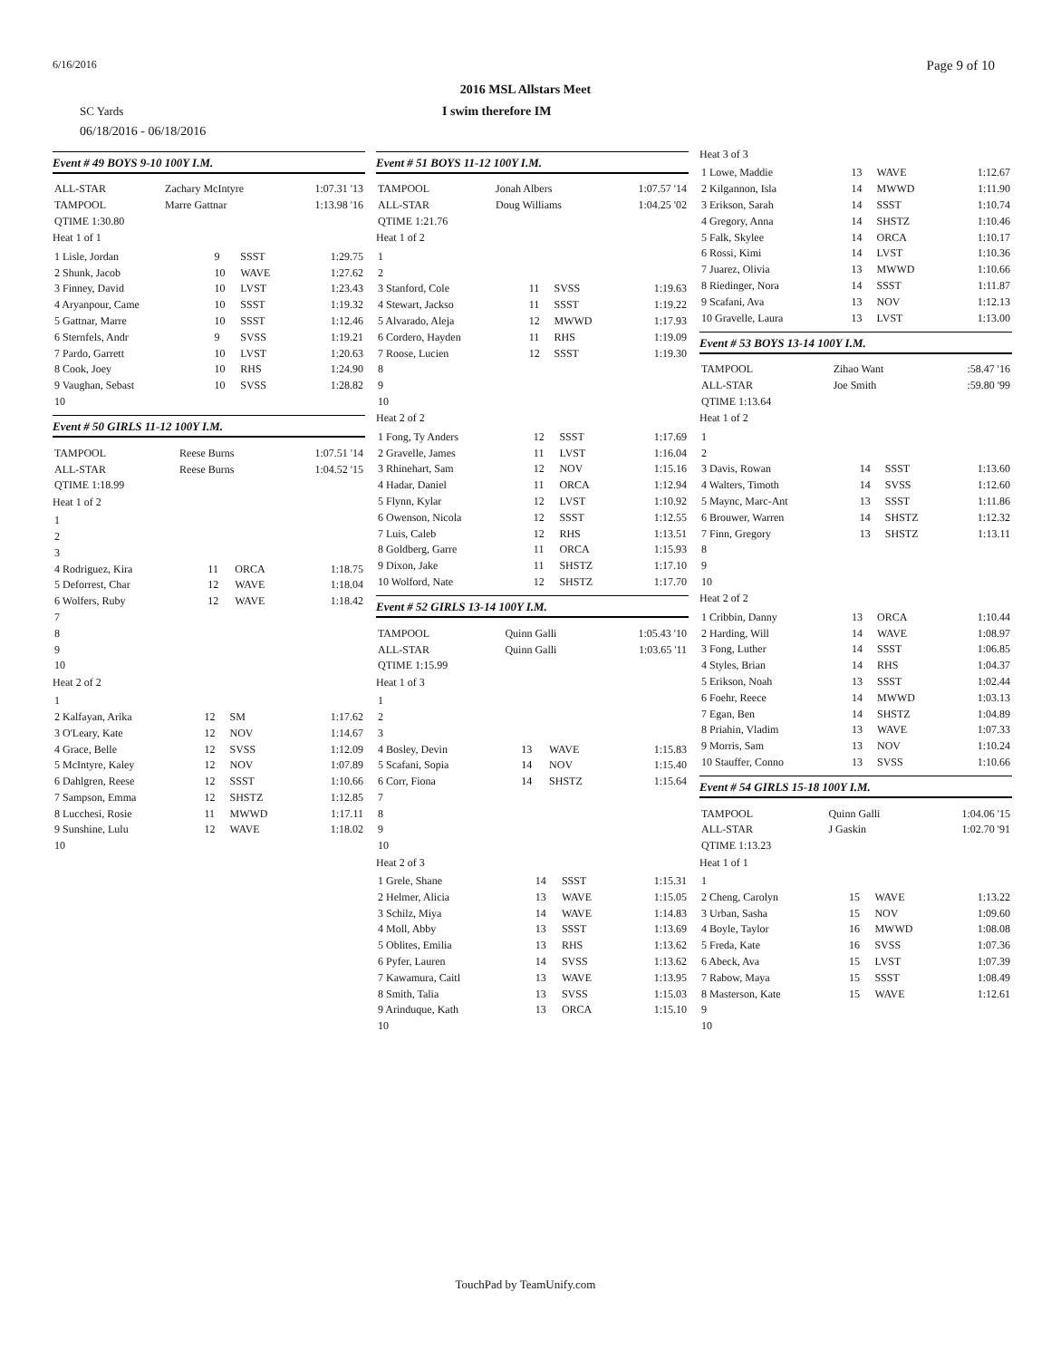6/16/2016 Page 9 of 10
2016 MSL Allstars Meet
SC Yards I swim therefore IM
06/18/2016 - 06/18/2016
Event # 49 BOYS 9-10 100Y I.M.
| ALL-STAR | Zachary McIntyre | 1:07.31 '13 |
| TAMPOOL | Marre Gattnar | 1:13.98 '16 |
| QTIME 1:30.80 | | |
Heat 1 of 1
| 1 Lisle, Jordan | 9 | SSST | 1:29.75 |
| 2 Shunk, Jacob | 10 | WAVE | 1:27.62 |
| 3 Finney, David | 10 | LVST | 1:23.43 |
| 4 Aryanpour, Came | 10 | SSST | 1:19.32 |
| 5 Gattnar, Marre | 10 | SSST | 1:12.46 |
| 6 Sternfels, Andr | 9 | SVSS | 1:19.21 |
| 7 Pardo, Garrett | 10 | LVST | 1:20.63 |
| 8 Cook, Joey | 10 | RHS | 1:24.90 |
| 9 Vaughan, Sebast | 10 | SVSS | 1:28.82 |
| 10 | | | |
Event # 50 GIRLS 11-12 100Y I.M.
| TAMPOOL | Reese Burns | 1:07.51 '14 |
| ALL-STAR | Reese Burns | 1:04.52 '15 |
| QTIME 1:18.99 | | |
Heat 1 of 2
| 1 | | | |
| 2 | | | |
| 3 | | | |
| 4 Rodriguez, Kira | 11 | ORCA | 1:18.75 |
| 5 Deforrest, Char | 12 | WAVE | 1:18.04 |
| 6 Wolfers, Ruby | 12 | WAVE | 1:18.42 |
| 7 | | | |
| 8 | | | |
| 9 | | | |
| 10 | | | |
Heat 2 of 2
| 1 | | | |
| 2 Kalfayan, Arika | 12 | SM | 1:17.62 |
| 3 O'Leary, Kate | 12 | NOV | 1:14.67 |
| 4 Grace, Belle | 12 | SVSS | 1:12.09 |
| 5 McIntyre, Kaley | 12 | NOV | 1:07.89 |
| 6 Dahlgren, Reese | 12 | SSST | 1:10.66 |
| 7 Sampson, Emma | 12 | SHSTZ | 1:12.85 |
| 8 Lucchesi, Rosie | 11 | MWWD | 1:17.11 |
| 9 Sunshine, Lulu | 12 | WAVE | 1:18.02 |
| 10 | | | |
Event # 51 BOYS 11-12 100Y I.M.
| TAMPOOL | Jonah Albers | 1:07.57 '14 |
| ALL-STAR | Doug Williams | 1:04.25 '02 |
| QTIME 1:21.76 | | |
Heat 1 of 2
| 1 | | | |
| 2 | | | |
| 3 Stanford, Cole | 11 | SVSS | 1:19.63 |
| 4 Stewart, Jackso | 11 | SSST | 1:19.22 |
| 5 Alvarado, Aleja | 12 | MWWD | 1:17.93 |
| 6 Cordero, Hayden | 11 | RHS | 1:19.09 |
| 7 Roose, Lucien | 12 | SSST | 1:19.30 |
| 8 | | | |
| 9 | | | |
| 10 | | | |
Heat 2 of 2
| 1 Fong, Ty Anders | 12 | SSST | 1:17.69 |
| 2 Gravelle, James | 11 | LVST | 1:16.04 |
| 3 Rhinehart, Sam | 12 | NOV | 1:15.16 |
| 4 Hadar, Daniel | 11 | ORCA | 1:12.94 |
| 5 Flynn, Kylar | 12 | LVST | 1:10.92 |
| 6 Owenson, Nicola | 12 | SSST | 1:12.55 |
| 7 Luis, Caleb | 12 | RHS | 1:13.51 |
| 8 Goldberg, Garre | 11 | ORCA | 1:15.93 |
| 9 Dixon, Jake | 11 | SHSTZ | 1:17.10 |
| 10 Wolford, Nate | 12 | SHSTZ | 1:17.70 |
Event # 52 GIRLS 13-14 100Y I.M.
| TAMPOOL | Quinn Galli | 1:05.43 '10 |
| ALL-STAR | Quinn Galli | 1:03.65 '11 |
| QTIME 1:15.99 | | |
Heat 1 of 3
| 1 | | | |
| 2 | | | |
| 3 | | | |
| 4 Bosley, Devin | 13 | WAVE | 1:15.83 |
| 5 Scafani, Sopia | 14 | NOV | 1:15.40 |
| 6 Corr, Fiona | 14 | SHSTZ | 1:15.64 |
| 7 | | | |
| 8 | | | |
| 9 | | | |
| 10 | | | |
Heat 2 of 3
| 1 Grele, Shane | 14 | SSST | 1:15.31 |
| 2 Helmer, Alicia | 13 | WAVE | 1:15.05 |
| 3 Schilz, Miya | 14 | WAVE | 1:14.83 |
| 4 Moll, Abby | 13 | SSST | 1:13.69 |
| 5 Oblites, Emilia | 13 | RHS | 1:13.62 |
| 6 Pyfer, Lauren | 14 | SVSS | 1:13.62 |
| 7 Kawamura, Caitl | 13 | WAVE | 1:13.95 |
| 8 Smith, Talia | 13 | SVSS | 1:15.03 |
| 9 Arinduque, Kath | 13 | ORCA | 1:15.10 |
| 10 | | | |
Heat 3 of 3
| 1 Lowe, Maddie | 13 | WAVE | 1:12.67 |
| 2 Kilgannon, Isla | 14 | MWWD | 1:11.90 |
| 3 Erikson, Sarah | 14 | SSST | 1:10.74 |
| 4 Gregory, Anna | 14 | SHSTZ | 1:10.46 |
| 5 Falk, Skylee | 14 | ORCA | 1:10.17 |
| 6 Rossi, Kimi | 14 | LVST | 1:10.36 |
| 7 Juarez, Olivia | 13 | MWWD | 1:10.66 |
| 8 Riedinger, Nora | 14 | SSST | 1:11.87 |
| 9 Scafani, Ava | 13 | NOV | 1:12.13 |
| 10 Gravelle, Laura | 13 | LVST | 1:13.00 |
Event # 53 BOYS 13-14 100Y I.M.
| TAMPOOL | Zihao Want | :58.47 '16 |
| ALL-STAR | Joe Smith | :59.80 '99 |
| QTIME 1:13.64 | | |
Heat 1 of 2
| 1 | | | |
| 2 | | | |
| 3 Davis, Rowan | 14 | SSST | 1:13.60 |
| 4 Walters, Timoth | 14 | SVSS | 1:12.60 |
| 5 Maync, Marc-Ant | 13 | SSST | 1:11.86 |
| 6 Brouwer, Warren | 14 | SHSTZ | 1:12.32 |
| 7 Finn, Gregory | 13 | SHSTZ | 1:13.11 |
| 8 | | | |
| 9 | | | |
| 10 | | | |
Heat 2 of 2
| 1 Cribbin, Danny | 13 | ORCA | 1:10.44 |
| 2 Harding, Will | 14 | WAVE | 1:08.97 |
| 3 Fong, Luther | 14 | SSST | 1:06.85 |
| 4 Styles, Brian | 14 | RHS | 1:04.37 |
| 5 Erikson, Noah | 13 | SSST | 1:02.44 |
| 6 Foehr, Reece | 14 | MWWD | 1:03.13 |
| 7 Egan, Ben | 14 | SHSTZ | 1:04.89 |
| 8 Priahin, Vladim | 13 | WAVE | 1:07.33 |
| 9 Morris, Sam | 13 | NOV | 1:10.24 |
| 10 Stauffer, Conno | 13 | SVSS | 1:10.66 |
Event # 54 GIRLS 15-18 100Y I.M.
| TAMPOOL | Quinn Galli | 1:04.06 '15 |
| ALL-STAR | J Gaskin | 1:02.70 '91 |
| QTIME 1:13.23 | | |
Heat 1 of 1
| 1 | | | |
| 2 Cheng, Carolyn | 15 | WAVE | 1:13.22 |
| 3 Urban, Sasha | 15 | NOV | 1:09.60 |
| 4 Boyle, Taylor | 16 | MWWD | 1:08.08 |
| 5 Freda, Kate | 16 | SVSS | 1:07.36 |
| 6 Abeck, Ava | 15 | LVST | 1:07.39 |
| 7 Rabow, Maya | 15 | SSST | 1:08.49 |
| 8 Masterson, Kate | 15 | WAVE | 1:12.61 |
| 9 | | | |
| 10 | | | |
TouchPad by TeamUnify.com